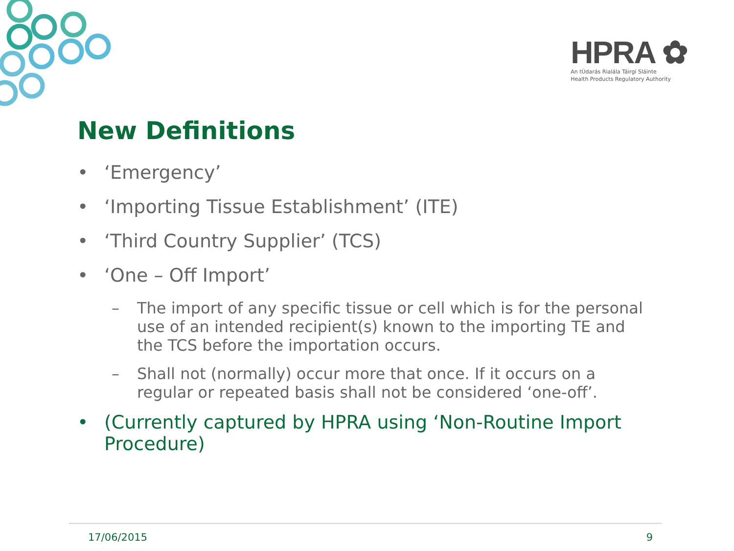HPRA ✿
An tÚdarás Rialála Táirgí Sláinte
Health Products Regulatory Authority
New Definitions
• ‘Emergency’
• ‘Importing Tissue Establishment’ (ITE)
• ‘Third Country Supplier’ (TCS)
• ‘One – Off Import’
– The import of any specific tissue or cell which is for the personal use of an intended recipient(s) known to the importing TE and the TCS before the importation occurs.
– Shall not (normally) occur more that once. If it occurs on a regular or repeated basis shall not be considered ‘one-off’.
• (Currently captured by HPRA using ‘Non-Routine Import Procedure)
17/06/2015 9